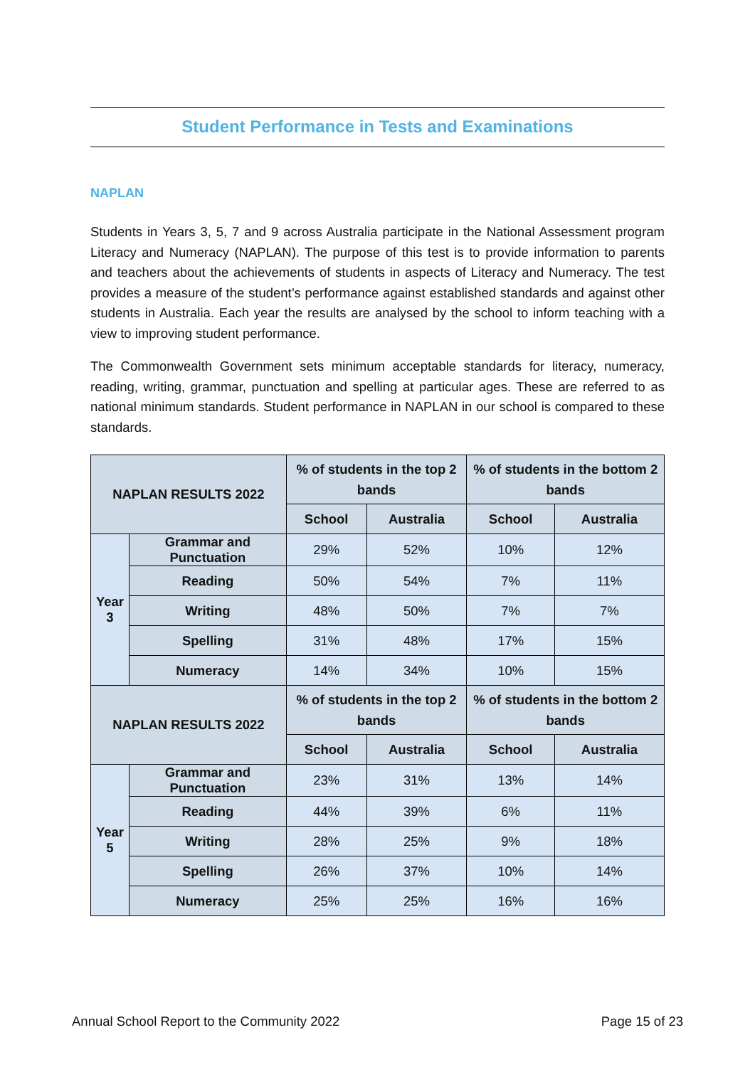Student Performance in Tests and Examinations
NAPLAN
Students in Years 3, 5, 7 and 9 across Australia participate in the National Assessment program Literacy and Numeracy (NAPLAN). The purpose of this test is to provide information to parents and teachers about the achievements of students in aspects of Literacy and Numeracy. The test provides a measure of the student’s performance against established standards and against other students in Australia. Each year the results are analysed by the school to inform teaching with a view to improving student performance.
The Commonwealth Government sets minimum acceptable standards for literacy, numeracy, reading, writing, grammar, punctuation and spelling at particular ages. These are referred to as national minimum standards. Student performance in NAPLAN in our school is compared to these standards.
| NAPLAN RESULTS 2022 | | % of students in the top 2 bands | | % of students in the bottom 2 bands | |
| --- | --- | --- | --- | --- | --- |
| | | School | Australia | School | Australia |
| Year 3 | Grammar and Punctuation | 29% | 52% | 10% | 12% |
| | Reading | 50% | 54% | 7% | 11% |
| | Writing | 48% | 50% | 7% | 7% |
| | Spelling | 31% | 48% | 17% | 15% |
| | Numeracy | 14% | 34% | 10% | 15% |
| NAPLAN RESULTS 2022 | | % of students in the top 2 bands | | % of students in the bottom 2 bands | |
| | | School | Australia | School | Australia |
| Year 5 | Grammar and Punctuation | 23% | 31% | 13% | 14% |
| | Reading | 44% | 39% | 6% | 11% |
| | Writing | 28% | 25% | 9% | 18% |
| | Spelling | 26% | 37% | 10% | 14% |
| | Numeracy | 25% | 25% | 16% | 16% |
Annual School Report to the Community 2022 Page 15 of 23